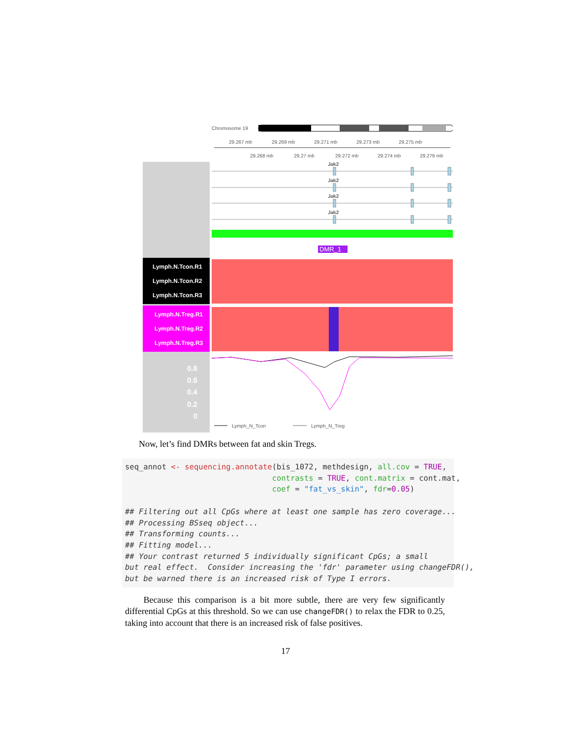Chromosome 19
29.267 mb
29.269 mb
29.271 mb
29.273 mb
29.275 mb
29.268 mb
29.27 mb
29.272 mb
29.274 mb
29.276 mb
Jak2
Jak2
Jak2
Jak2
DMR_1
Lymph.N.Tcon.R1
Lymph.N.Tcon.R2
Lymph.N.Tcon.R3
Lymph.N.Treg.R1
Lymph.N.Treg.R2
Lymph.N.Treg.R3
0.8
0.6
0.4
0.2
0
Lymph_N_Tcon
Lymph_N_Treg
Now, let’s find DMRs between fat and skin Tregs.
seq_annot <- sequencing.annotate(bis_1072, methdesign, all.cov = TRUE, contrasts = TRUE, cont.matrix = cont.mat, coef = "fat_vs_skin", fdr=0.05) ## Filtering out all CpGs where at least one sample has zero coverage... ## Processing BSseq object... ## Transforming counts... ## Fitting model... ## Your contrast returned 5 individually significant CpGs; a small but real effect. Consider increasing the 'fdr' parameter using changeFDR(), but be warned there is an increased risk of Type I errors.
Because this comparison is a bit more subtle, there are very few significantly differential CpGs at this threshold. So we can use changeFDR() to relax the FDR to 0.25, taking into account that there is an increased risk of false positives.
17